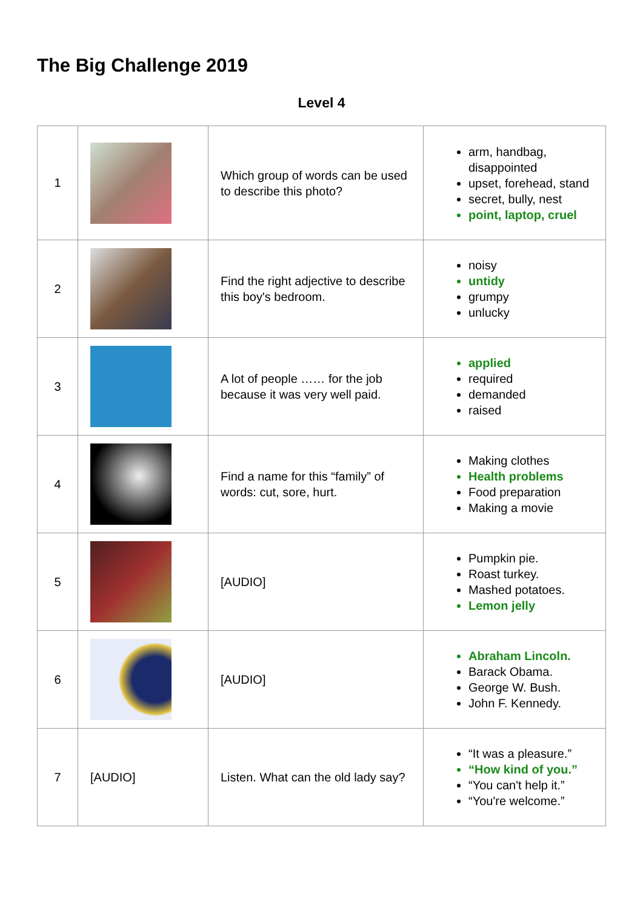The Big Challenge 2019
Level 4
| 1 | | Which group of words can be used to describe this photo? | arm, handbag, disappointed upset, forehead, stand secret, bully, nest point, laptop, cruel |
| 2 | | Find the right adjective to describe this boy's bedroom. | noisy untidy grumpy unlucky |
| 3 | | A lot of people …… for the job because it was very well paid. | applied required demanded raised |
| 4 | | Find a name for this “family” of words: cut, sore, hurt. | Making clothes Health problems Food preparation Making a movie |
| 5 | | [AUDIO] | Pumpkin pie. Roast turkey. Mashed potatoes. Lemon jelly |
| 6 | | [AUDIO] | Abraham Lincoln. Barack Obama. George W. Bush. John F. Kennedy. |
| 7 | [AUDIO] | Listen. What can the old lady say? | “It was a pleasure.” “How kind of you.” “You can't help it.” “You're welcome.” |